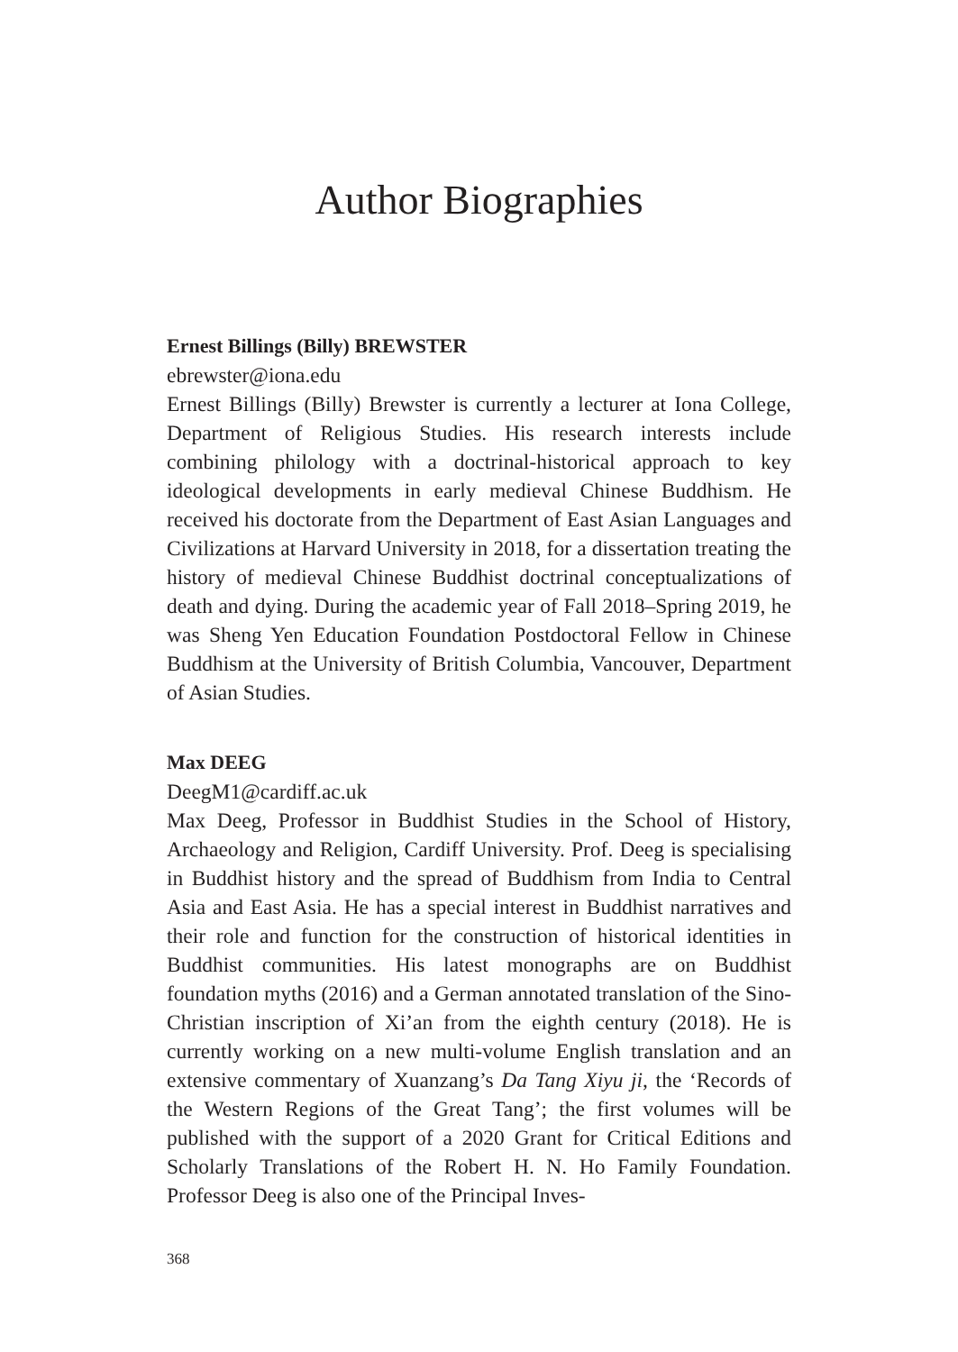Author Biographies
Ernest Billings (Billy) BREWSTER
ebrewster@iona.edu
Ernest Billings (Billy) Brewster is currently a lecturer at Iona College, Department of Religious Studies. His research interests include combining philology with a doctrinal-historical approach to key ideological developments in early medieval Chinese Buddhism. He received his doctorate from the Department of East Asian Languages and Civilizations at Harvard University in 2018, for a dissertation treating the history of medieval Chinese Buddhist doctrinal conceptualizations of death and dying. During the academic year of Fall 2018–Spring 2019, he was Sheng Yen Education Foundation Postdoctoral Fellow in Chinese Buddhism at the University of British Columbia, Vancouver, Department of Asian Studies.
Max DEEG
DeegM1@cardiff.ac.uk
Max Deeg, Professor in Buddhist Studies in the School of History, Archaeology and Religion, Cardiff University. Prof. Deeg is specialising in Buddhist history and the spread of Buddhism from India to Central Asia and East Asia. He has a special interest in Buddhist narratives and their role and function for the construction of historical identities in Buddhist communities. His latest monographs are on Buddhist foundation myths (2016) and a German annotated translation of the Sino-Christian inscription of Xi’an from the eighth century (2018). He is currently working on a new multi-volume English translation and an extensive commentary of Xuanzang’s Da Tang Xiyu ji, the ‘Records of the Western Regions of the Great Tang’; the first volumes will be published with the support of a 2020 Grant for Critical Editions and Scholarly Translations of the Robert H. N. Ho Family Foundation. Professor Deeg is also one of the Principal Inves-
368